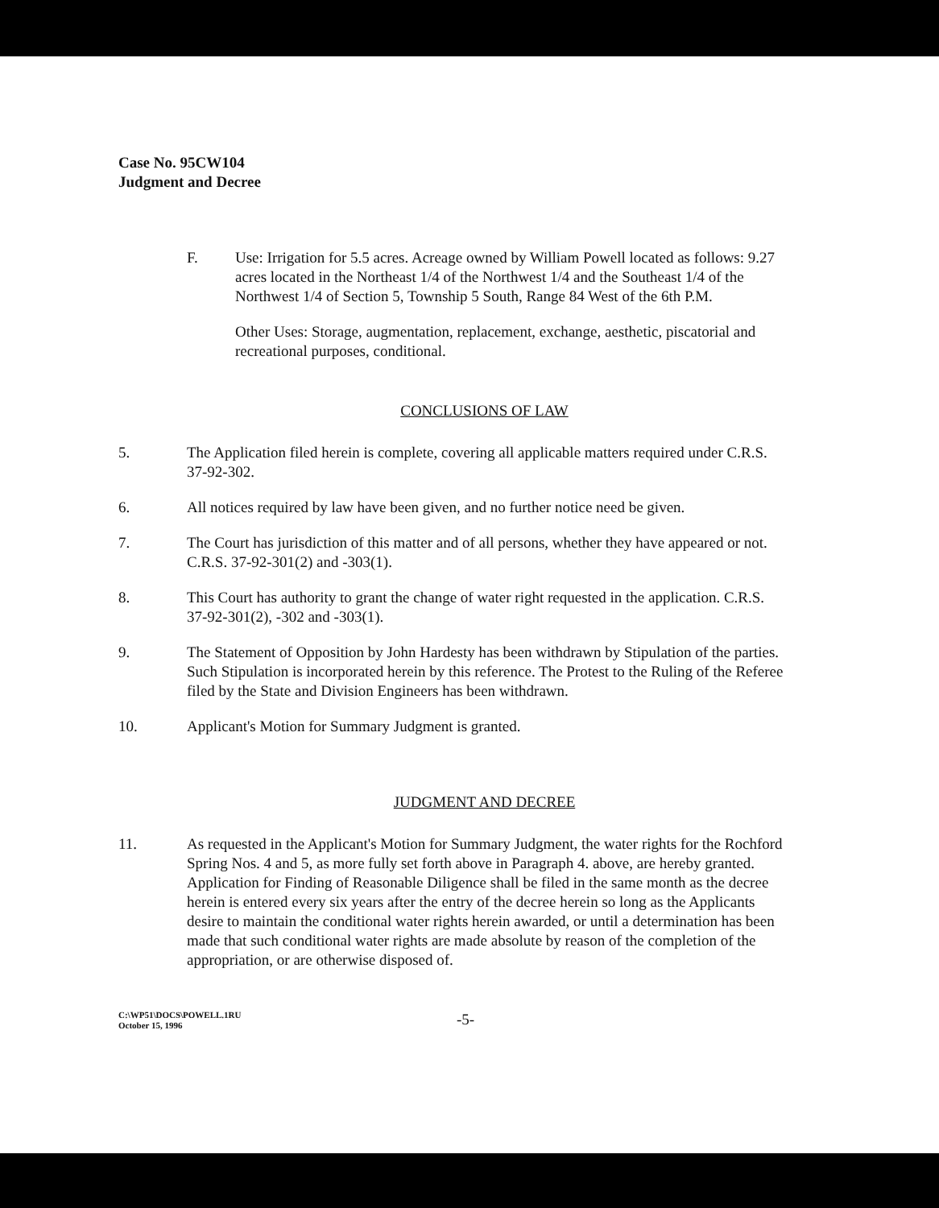Case No. 95CW104
Judgment and Decree
F. Use: Irrigation for 5.5 acres. Acreage owned by William Powell located as follows: 9.27 acres located in the Northeast 1/4 of the Northwest 1/4 and the Southeast 1/4 of the Northwest 1/4 of Section 5, Township 5 South, Range 84 West of the 6th P.M.
Other Uses: Storage, augmentation, replacement, exchange, aesthetic, piscatorial and recreational purposes, conditional.
CONCLUSIONS OF LAW
5. The Application filed herein is complete, covering all applicable matters required under C.R.S. 37-92-302.
6. All notices required by law have been given, and no further notice need be given.
7. The Court has jurisdiction of this matter and of all persons, whether they have appeared or not. C.R.S. 37-92-301(2) and -303(1).
8. This Court has authority to grant the change of water right requested in the application. C.R.S. 37-92-301(2), -302 and -303(1).
9. The Statement of Opposition by John Hardesty has been withdrawn by Stipulation of the parties. Such Stipulation is incorporated herein by this reference. The Protest to the Ruling of the Referee filed by the State and Division Engineers has been withdrawn.
10. Applicant's Motion for Summary Judgment is granted.
JUDGMENT AND DECREE
11. As requested in the Applicant's Motion for Summary Judgment, the water rights for the Rochford Spring Nos. 4 and 5, as more fully set forth above in Paragraph 4. above, are hereby granted. Application for Finding of Reasonable Diligence shall be filed in the same month as the decree herein is entered every six years after the entry of the decree herein so long as the Applicants desire to maintain the conditional water rights herein awarded, or until a determination has been made that such conditional water rights are made absolute by reason of the completion of the appropriation, or are otherwise disposed of.
C:\WP51\DOCS\POWELL.1RU
October 15, 1996
-5-